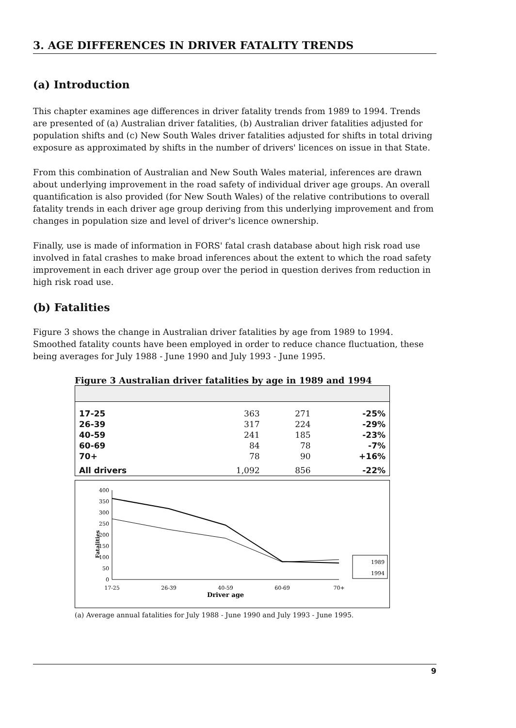3. AGE DIFFERENCES IN DRIVER FATALITY TRENDS
(a) Introduction
This chapter examines age differences in driver fatality trends from 1989 to 1994. Trends are presented of (a) Australian driver fatalities, (b) Australian driver fatalities adjusted for population shifts and (c) New South Wales driver fatalities adjusted for shifts in total driving exposure as approximated by shifts in the number of drivers' licences on issue in that State.
From this combination of Australian and New South Wales material, inferences are drawn about underlying improvement in the road safety of individual driver age groups. An overall quantification is also provided (for New South Wales) of the relative contributions to overall fatality trends in each driver age group deriving from this underlying improvement and from changes in population size and level of driver's licence ownership.
Finally, use is made of information in FORS' fatal crash database about high risk road use involved in fatal crashes to make broad inferences about the extent to which the road safety improvement in each driver age group over the period in question derives from reduction in high risk road use.
(b) Fatalities
Figure 3 shows the change in Australian driver fatalities by age from 1989 to 1994. Smoothed fatality counts have been employed in order to reduce chance fluctuation, these being averages for July 1988 - June 1990 and July 1993 - June 1995.
Figure 3 Australian driver fatalities by age in 1989 and 1994
| 17-25 | 363 | 271 | -25% |
| 26-39 | 317 | 224 | -29% |
| 40-59 | 241 | 185 | -23% |
| 60-69 | 84 | 78 | -7% |
| 70+ | 78 | 90 | +16% |
| All drivers | 1,092 | 856 | -22% |
Fatalities
400
350
300
250
200
150
100
50
0
17-25
26-39
40-59
60-69
70+
Driver age
1989
1994
(a) Average annual fatalities for July 1988 - June 1990 and July 1993 - June 1995.
9